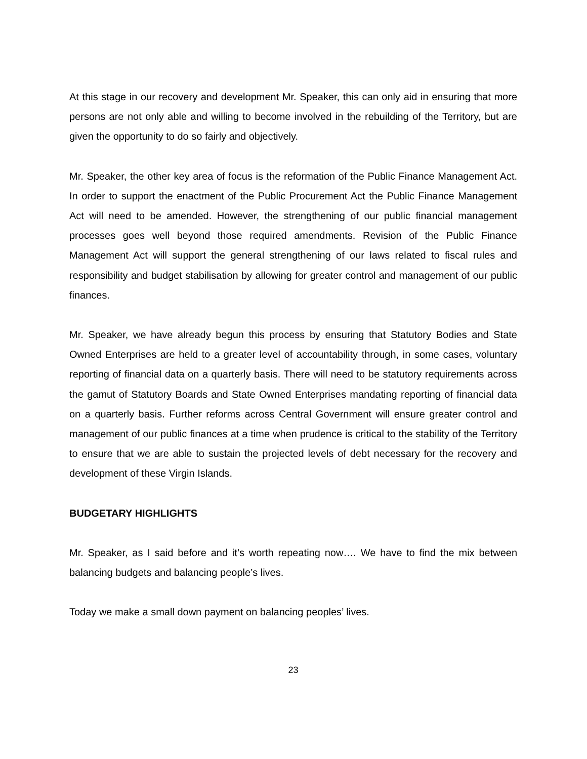At this stage in our recovery and development Mr. Speaker, this can only aid in ensuring that more persons are not only able and willing to become involved in the rebuilding of the Territory, but are given the opportunity to do so fairly and objectively.
Mr. Speaker, the other key area of focus is the reformation of the Public Finance Management Act. In order to support the enactment of the Public Procurement Act the Public Finance Management Act will need to be amended. However, the strengthening of our public financial management processes goes well beyond those required amendments. Revision of the Public Finance Management Act will support the general strengthening of our laws related to fiscal rules and responsibility and budget stabilisation by allowing for greater control and management of our public finances.
Mr. Speaker, we have already begun this process by ensuring that Statutory Bodies and State Owned Enterprises are held to a greater level of accountability through, in some cases, voluntary reporting of financial data on a quarterly basis. There will need to be statutory requirements across the gamut of Statutory Boards and State Owned Enterprises mandating reporting of financial data on a quarterly basis. Further reforms across Central Government will ensure greater control and management of our public finances at a time when prudence is critical to the stability of the Territory to ensure that we are able to sustain the projected levels of debt necessary for the recovery and development of these Virgin Islands.
BUDGETARY HIGHLIGHTS
Mr. Speaker, as I said before and it’s worth repeating now…. We have to find the mix between balancing budgets and balancing people’s lives.
Today we make a small down payment on balancing peoples’ lives.
23